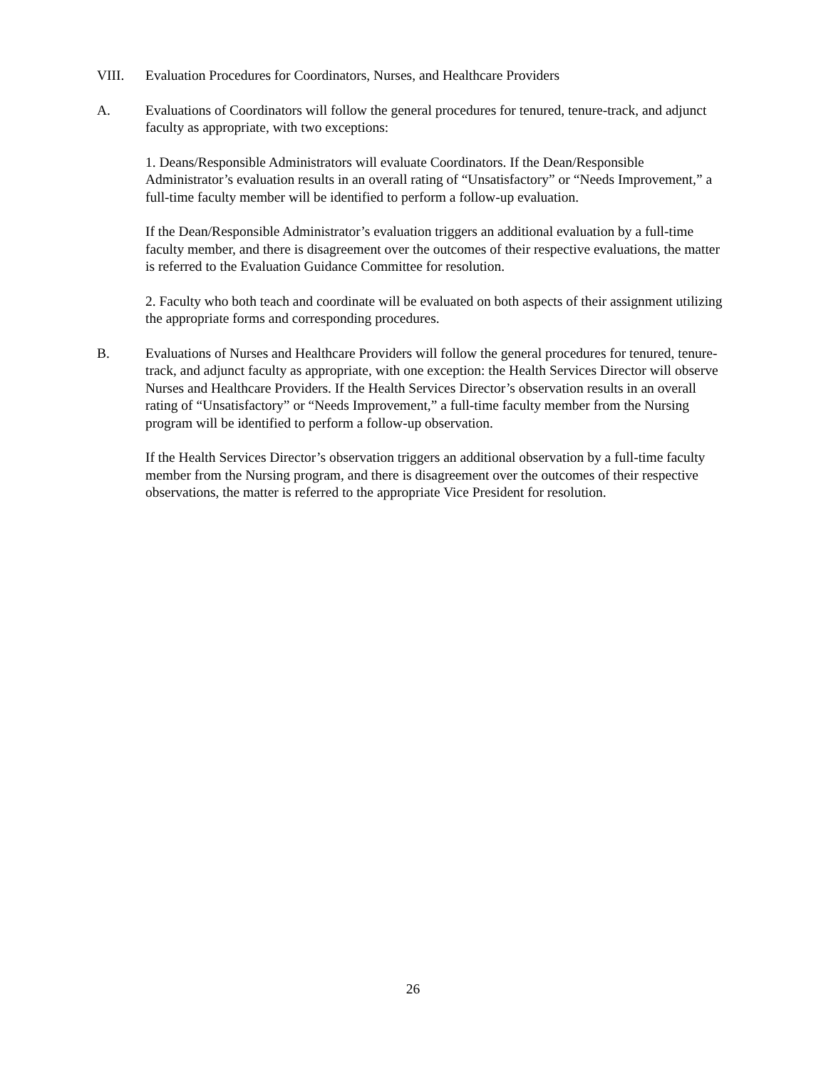VIII. Evaluation Procedures for Coordinators, Nurses, and Healthcare Providers
A. Evaluations of Coordinators will follow the general procedures for tenured, tenure-track, and adjunct faculty as appropriate, with two exceptions:
1. Deans/Responsible Administrators will evaluate Coordinators. If the Dean/Responsible Administrator’s evaluation results in an overall rating of “Unsatisfactory” or “Needs Improvement,” a full-time faculty member will be identified to perform a follow-up evaluation.
If the Dean/Responsible Administrator’s evaluation triggers an additional evaluation by a full-time faculty member, and there is disagreement over the outcomes of their respective evaluations, the matter is referred to the Evaluation Guidance Committee for resolution.
2. Faculty who both teach and coordinate will be evaluated on both aspects of their assignment utilizing the appropriate forms and corresponding procedures.
B. Evaluations of Nurses and Healthcare Providers will follow the general procedures for tenured, tenure-track, and adjunct faculty as appropriate, with one exception: the Health Services Director will observe Nurses and Healthcare Providers. If the Health Services Director’s observation results in an overall rating of “Unsatisfactory” or “Needs Improvement,” a full-time faculty member from the Nursing program will be identified to perform a follow-up observation.
If the Health Services Director’s observation triggers an additional observation by a full-time faculty member from the Nursing program, and there is disagreement over the outcomes of their respective observations, the matter is referred to the appropriate Vice President for resolution.
26